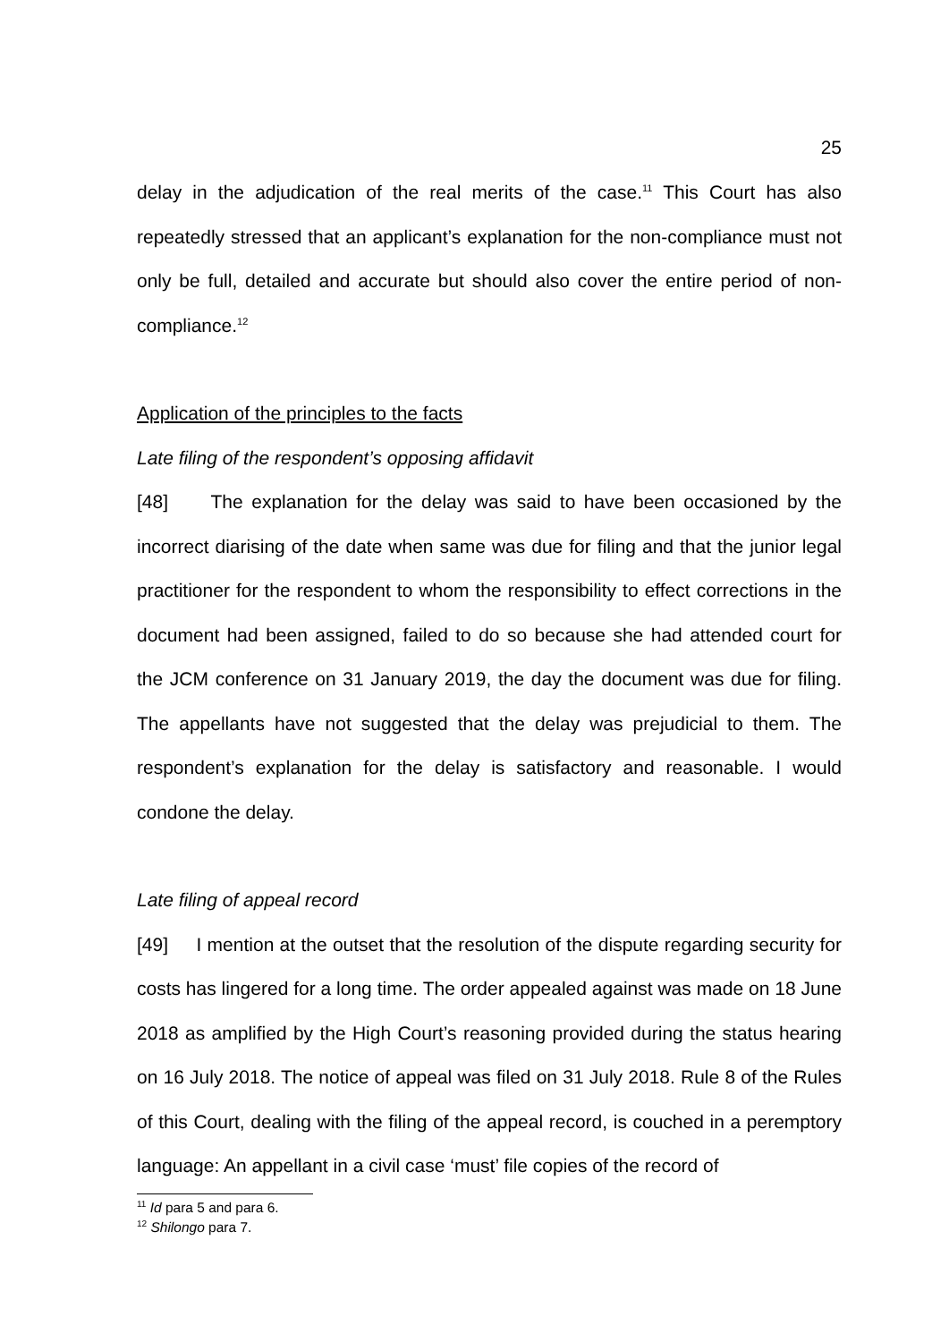25
delay in the adjudication of the real merits of the case.<sup>11</sup> This Court has also repeatedly stressed that an applicant’s explanation for the non-compliance must not only be full, detailed and accurate but should also cover the entire period of non-compliance.<sup>12</sup>
Application of the principles to the facts
Late filing of the respondent’s opposing affidavit
[48] The explanation for the delay was said to have been occasioned by the incorrect diarising of the date when same was due for filing and that the junior legal practitioner for the respondent to whom the responsibility to effect corrections in the document had been assigned, failed to do so because she had attended court for the JCM conference on 31 January 2019, the day the document was due for filing. The appellants have not suggested that the delay was prejudicial to them. The respondent’s explanation for the delay is satisfactory and reasonable. I would condone the delay.
Late filing of appeal record
[49] I mention at the outset that the resolution of the dispute regarding security for costs has lingered for a long time. The order appealed against was made on 18 June 2018 as amplified by the High Court’s reasoning provided during the status hearing on 16 July 2018. The notice of appeal was filed on 31 July 2018. Rule 8 of the Rules of this Court, dealing with the filing of the appeal record, is couched in a peremptory language: An appellant in a civil case ‘must’ file copies of the record of
<sup>11</sup> Id para 5 and para 6.
<sup>12</sup> Shilongo para 7.